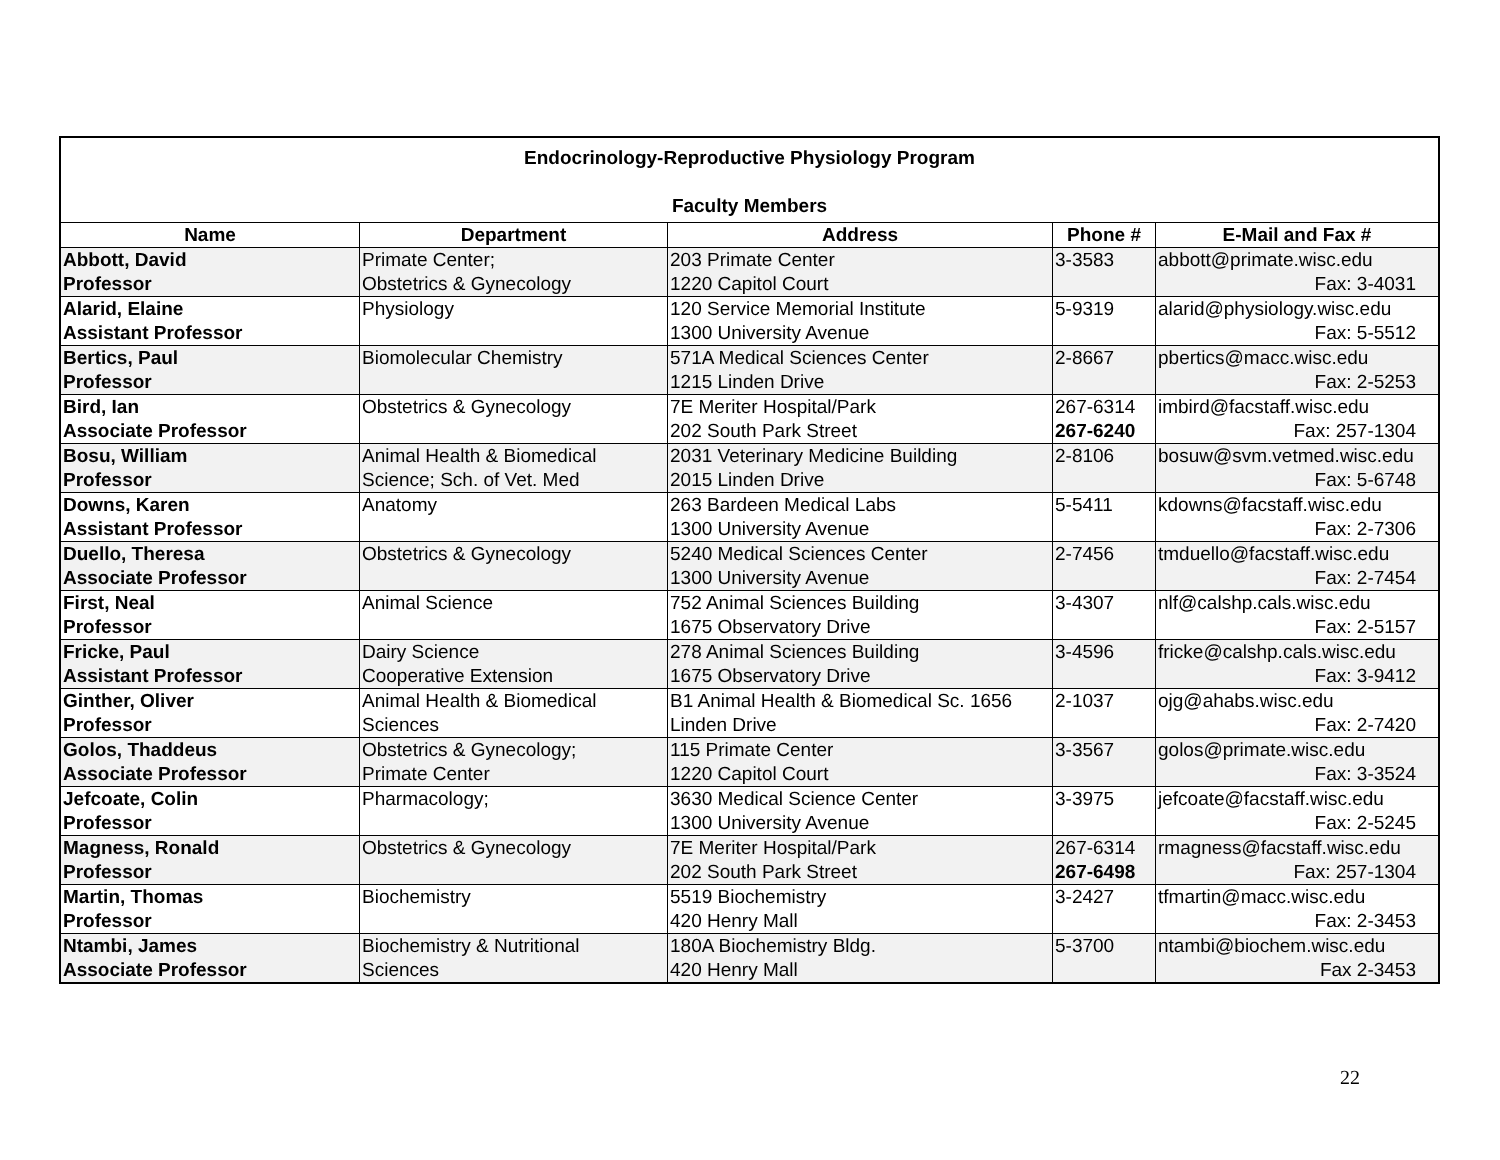| Endocrinology-Reproductive Physiology Program Faculty Members | | | | |
| Name | Department | Address | Phone # | E-Mail and Fax # |
| Abbott, David Professor | Primate Center; Obstetrics & Gynecology | 203 Primate Center 1220 Capitol Court | 3-3583 | abbott@primate.wisc.edu Fax: 3-4031 |
| Alarid, Elaine Assistant Professor | Physiology | 120 Service Memorial Institute 1300 University Avenue | 5-9319 | alarid@physiology.wisc.edu Fax: 5-5512 |
| Bertics, Paul Professor | Biomolecular Chemistry | 571A Medical Sciences Center 1215 Linden Drive | 2-8667 | pbertics@macc.wisc.edu Fax: 2-5253 |
| Bird, Ian Associate Professor | Obstetrics & Gynecology | 7E Meriter Hospital/Park 202 South Park Street | 267-6314 267-6240 | imbird@facstaff.wisc.edu Fax: 257-1304 |
| Bosu, William Professor | Animal Health & Biomedical Science; Sch. of Vet. Med | 2031 Veterinary Medicine Building 2015 Linden Drive | 2-8106 | bosuw@svm.vetmed.wisc.edu Fax: 5-6748 |
| Downs, Karen Assistant Professor | Anatomy | 263 Bardeen Medical Labs 1300 University Avenue | 5-5411 | kdowns@facstaff.wisc.edu Fax: 2-7306 |
| Duello, Theresa Associate Professor | Obstetrics & Gynecology | 5240 Medical Sciences Center 1300 University Avenue | 2-7456 | tmduello@facstaff.wisc.edu Fax: 2-7454 |
| First, Neal Professor | Animal Science | 752 Animal Sciences Building 1675 Observatory Drive | 3-4307 | nlf@calshp.cals.wisc.edu Fax: 2-5157 |
| Fricke, Paul Assistant Professor | Dairy Science Cooperative Extension | 278 Animal Sciences Building 1675 Observatory Drive | 3-4596 | fricke@calshp.cals.wisc.edu Fax: 3-9412 |
| Ginther, Oliver Professor | Animal Health & Biomedical Sciences | B1 Animal Health & Biomedical Sc. 1656 Linden Drive | 2-1037 | ojg@ahabs.wisc.edu Fax: 2-7420 |
| Golos, Thaddeus Associate Professor | Obstetrics & Gynecology; Primate Center | 115 Primate Center 1220 Capitol Court | 3-3567 | golos@primate.wisc.edu Fax: 3-3524 |
| Jefcoate, Colin Professor | Pharmacology; | 3630 Medical Science Center 1300 University Avenue | 3-3975 | jefcoate@facstaff.wisc.edu Fax: 2-5245 |
| Magness, Ronald Professor | Obstetrics & Gynecology | 7E Meriter Hospital/Park 202 South Park Street | 267-6314 267-6498 | rmagness@facstaff.wisc.edu Fax: 257-1304 |
| Martin, Thomas Professor | Biochemistry | 5519 Biochemistry 420 Henry Mall | 3-2427 | tfmartin@macc.wisc.edu Fax: 2-3453 |
| Ntambi, James Associate Professor | Biochemistry & Nutritional Sciences | 180A Biochemistry Bldg. 420 Henry Mall | 5-3700 | ntambi@biochem.wisc.edu Fax 2-3453 |
22